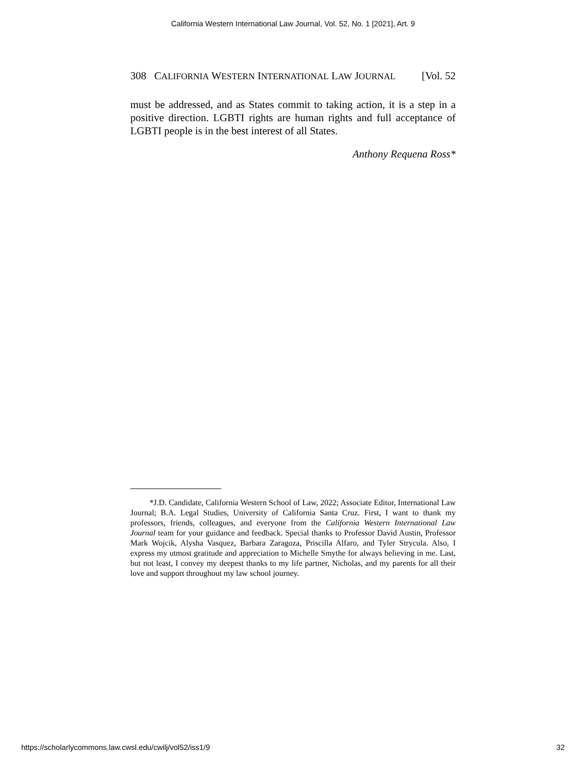California Western International Law Journal, Vol. 52, No. 1 [2021], Art. 9
308 CALIFORNIA WESTERN INTERNATIONAL LAW JOURNAL [Vol. 52
must be addressed, and as States commit to taking action, it is a step in a positive direction. LGBTI rights are human rights and full acceptance of LGBTI people is in the best interest of all States.
Anthony Requena Ross*
*J.D. Candidate, California Western School of Law, 2022; Associate Editor, International Law Journal; B.A. Legal Studies, University of California Santa Cruz. First, I want to thank my professors, friends, colleagues, and everyone from the California Western International Law Journal team for your guidance and feedback. Special thanks to Professor David Austin, Professor Mark Wojcik, Alysha Vasquez, Barbara Zaragoza, Priscilla Alfaro, and Tyler Strycula. Also, I express my utmost gratitude and appreciation to Michelle Smythe for always believing in me. Last, but not least, I convey my deepest thanks to my life partner, Nicholas, and my parents for all their love and support throughout my law school journey.
https://scholarlycommons.law.cwsl.edu/cwilj/vol52/iss1/9 32